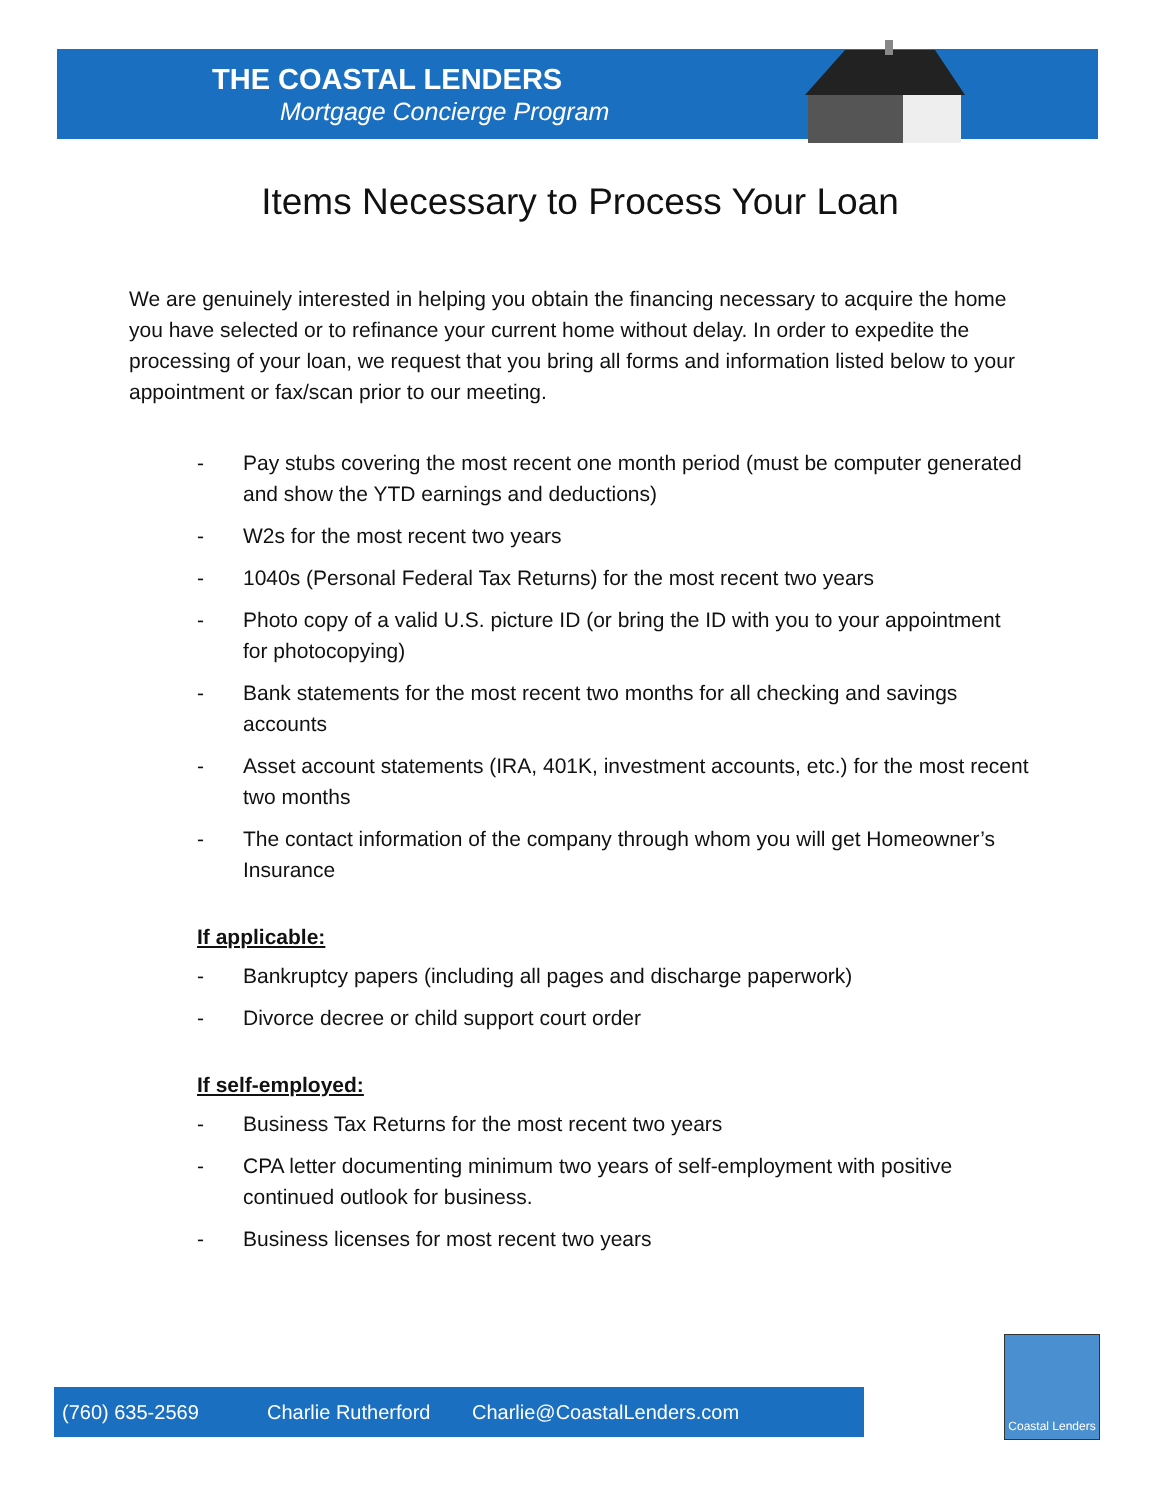THE COASTAL LENDERS
Mortgage Concierge Program
Items Necessary to Process Your Loan
We are genuinely interested in helping you obtain the financing necessary to acquire the home you have selected or to refinance your current home without delay. In order to expedite the processing of your loan, we request that you bring all forms and information listed below to your appointment or fax/scan prior to our meeting.
- Pay stubs covering the most recent one month period (must be computer generated and show the YTD earnings and deductions)
- W2s for the most recent two years
- 1040s (Personal Federal Tax Returns) for the most recent two years
- Photo copy of a valid U.S. picture ID (or bring the ID with you to your appointment for photocopying)
- Bank statements for the most recent two months for all checking and savings accounts
- Asset account statements (IRA, 401K, investment accounts, etc.) for the most recent two months
- The contact information of the company through whom you will get Homeowner’s Insurance
If applicable:
- Bankruptcy papers (including all pages and discharge paperwork)
- Divorce decree or child support court order
If self-employed:
- Business Tax Returns for the most recent two years
- CPA letter documenting minimum two years of self-employment with positive continued outlook for business.
- Business licenses for most recent two years
(760) 635-2569 Charlie Rutherford Charlie@CoastalLenders.com
Coastal Lenders